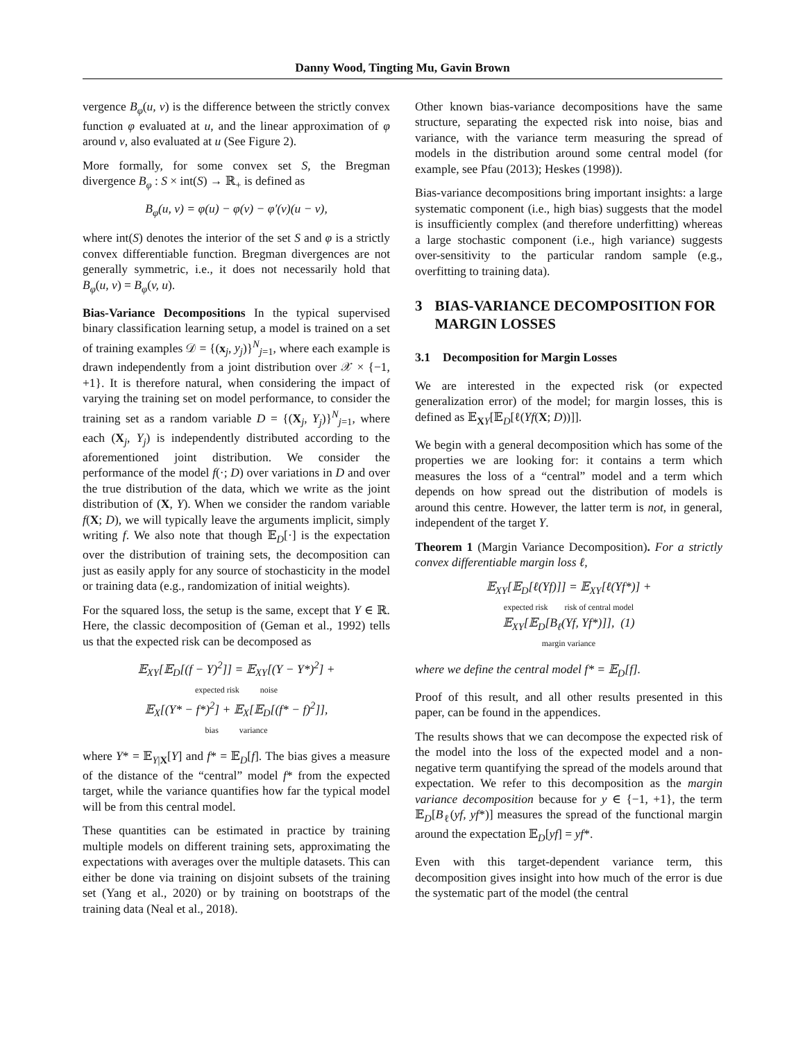Danny Wood, Tingting Mu, Gavin Brown
vergence B<sub>φ</sub>(u, v) is the difference between the strictly convex function φ evaluated at u, and the linear approximation of φ around v, also evaluated at u (See Figure 2).
More formally, for some convex set S, the Bregman divergence B<sub>φ</sub> : S × int(S) → ℝ<sub>+</sub> is defined as
B<sub>φ</sub>(u, v) = φ(u) − φ(v) − φ′(v)(u − v),
where int(S) denotes the interior of the set S and φ is a strictly convex differentiable function. Bregman divergences are not generally symmetric, i.e., it does not necessarily hold that B<sub>φ</sub>(u, v) = B<sub>φ</sub>(v, u).
Bias-Variance Decompositions In the typical supervised binary classification learning setup, a model is trained on a set of training examples 𝒟 = {(x<sub>j</sub>, y<sub>j</sub>)}<sup>N</sup><sub>j=1</sub>, where each example is drawn independently from a joint distribution over 𝒳 × {−1, +1}. It is therefore natural, when considering the impact of varying the training set on model performance, to consider the training set as a random variable D = {(X<sub>j</sub>, Y<sub>j</sub>)}<sup>N</sup><sub>j=1</sub>, where each (X<sub>j</sub>, Y<sub>j</sub>) is independently distributed according to the aforementioned joint distribution. We consider the performance of the model f(·; D) over variations in D and over the true distribution of the data, which we write as the joint distribution of (X, Y). When we consider the random variable f(X; D), we will typically leave the arguments implicit, simply writing f. We also note that though 𝔼<sub>D</sub>[·] is the expectation over the distribution of training sets, the decomposition can just as easily apply for any source of stochasticity in the model or training data (e.g., randomization of initial weights).
For the squared loss, the setup is the same, except that Y ∈ ℝ. Here, the classic decomposition of (Geman et al., 1992) tells us that the expected risk can be decomposed as
𝔼<sub>XY</sub>[𝔼<sub>D</sub>[(f − Y)<sup>2</sup>]] = 𝔼<sub>XY</sub>[(Y − Y*)<sup>2</sup>] +
expected risk noise
𝔼<sub>X</sub>[(Y* − f*)<sup>2</sup>] + 𝔼<sub>X</sub>[𝔼<sub>D</sub>[(f* − f)<sup>2</sup>]],
bias variance
where Y* = 𝔼<sub>Y|X</sub>[Y] and f* = 𝔼<sub>D</sub>[f]. The bias gives a measure of the distance of the “central” model f* from the expected target, while the variance quantifies how far the typical model will be from this central model.
These quantities can be estimated in practice by training multiple models on different training sets, approximating the expectations with averages over the multiple datasets. This can either be done via training on disjoint subsets of the training set (Yang et al., 2020) or by training on bootstraps of the training data (Neal et al., 2018).
Other known bias-variance decompositions have the same structure, separating the expected risk into noise, bias and variance, with the variance term measuring the spread of models in the distribution around some central model (for example, see Pfau (2013); Heskes (1998)).
Bias-variance decompositions bring important insights: a large systematic component (i.e., high bias) suggests that the model is insufficiently complex (and therefore underfitting) whereas a large stochastic component (i.e., high variance) suggests over-sensitivity to the particular random sample (e.g., overfitting to training data).
3 BIAS-VARIANCE DECOMPOSITION FOR MARGIN LOSSES
3.1 Decomposition for Margin Losses
We are interested in the expected risk (or expected generalization error) of the model; for margin losses, this is defined as 𝔼<sub>XY</sub>[𝔼<sub>D</sub>[ℓ(Yf(X; D))]].
We begin with a general decomposition which has some of the properties we are looking for: it contains a term which measures the loss of a “central” model and a term which depends on how spread out the distribution of models is around this centre. However, the latter term is not, in general, independent of the target Y.
Theorem 1 (Margin Variance Decomposition). For a strictly convex differentiable margin loss ℓ,
𝔼<sub>XY</sub>[𝔼<sub>D</sub>[ℓ(Yf)]] = 𝔼<sub>XY</sub>[ℓ(Yf*)] +
expected risk risk of central model
𝔼<sub>XY</sub>[𝔼<sub>D</sub>[B<sub>ℓ</sub>(Yf, Yf*)]], (1)
margin variance
where we define the central model f* = 𝔼<sub>D</sub>[f].
Proof of this result, and all other results presented in this paper, can be found in the appendices.
The results shows that we can decompose the expected risk of the model into the loss of the expected model and a non-negative term quantifying the spread of the models around that expectation. We refer to this decomposition as the margin variance decomposition because for y ∈ {−1, +1}, the term 𝔼<sub>D</sub>[B<sub>ℓ</sub>(yf, yf*)] measures the spread of the functional margin around the expectation 𝔼<sub>D</sub>[yf] = yf*.
Even with this target-dependent variance term, this decomposition gives insight into how much of the error is due the systematic part of the model (the central